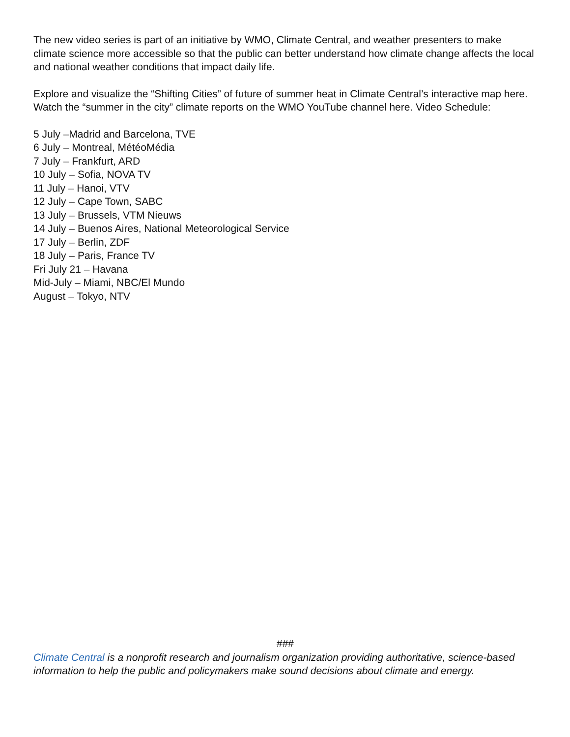The new video series is part of an initiative by WMO, Climate Central, and weather presenters to make climate science more accessible so that the public can better understand how climate change affects the local and national weather conditions that impact daily life.
Explore and visualize the “Shifting Cities” of future of summer heat in Climate Central’s interactive map here.
Watch the “summer in the city” climate reports on the WMO YouTube channel here. Video Schedule:
5 July –Madrid and Barcelona, TVE
6 July – Montreal, MétéoMédia
7 July – Frankfurt, ARD
10 July – Sofia, NOVA TV
11 July – Hanoi, VTV
12 July – Cape Town, SABC
13 July – Brussels, VTM Nieuws
14 July – Buenos Aires, National Meteorological Service
17 July – Berlin, ZDF
18 July – Paris, France TV
Fri July 21 – Havana
Mid-July – Miami, NBC/El Mundo
August – Tokyo, NTV
###
Climate Central is a nonprofit research and journalism organization providing authoritative, science-based information to help the public and policymakers make sound decisions about climate and energy.